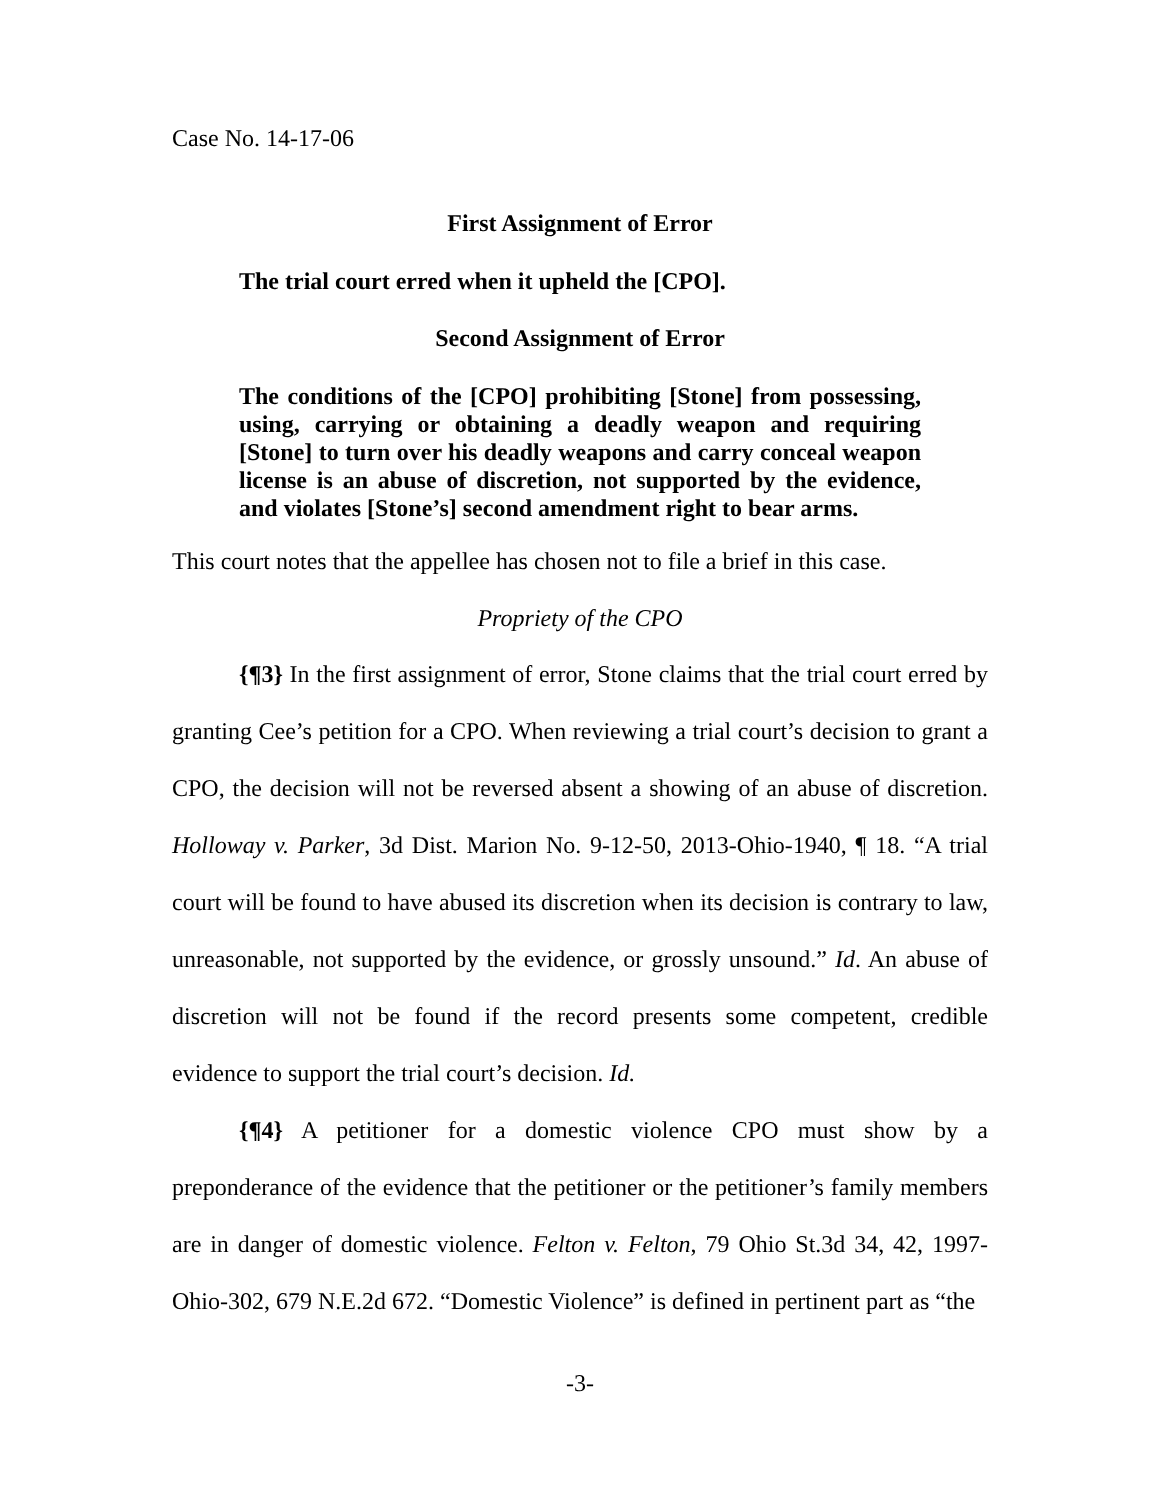Case No. 14-17-06
First Assignment of Error
The trial court erred when it upheld the [CPO].
Second Assignment of Error
The conditions of the [CPO] prohibiting [Stone] from possessing, using, carrying or obtaining a deadly weapon and requiring [Stone] to turn over his deadly weapons and carry conceal weapon license is an abuse of discretion, not supported by the evidence, and violates [Stone’s] second amendment right to bear arms.
This court notes that the appellee has chosen not to file a brief in this case.
Propriety of the CPO
{¶3} In the first assignment of error, Stone claims that the trial court erred by granting Cee’s petition for a CPO. When reviewing a trial court’s decision to grant a CPO, the decision will not be reversed absent a showing of an abuse of discretion. Holloway v. Parker, 3d Dist. Marion No. 9-12-50, 2013-Ohio-1940, ¶ 18. “A trial court will be found to have abused its discretion when its decision is contrary to law, unreasonable, not supported by the evidence, or grossly unsound.” Id. An abuse of discretion will not be found if the record presents some competent, credible evidence to support the trial court’s decision. Id.
{¶4} A petitioner for a domestic violence CPO must show by a preponderance of the evidence that the petitioner or the petitioner’s family members are in danger of domestic violence. Felton v. Felton, 79 Ohio St.3d 34, 42, 1997-Ohio-302, 679 N.E.2d 672. “Domestic Violence” is defined in pertinent part as “the
-3-